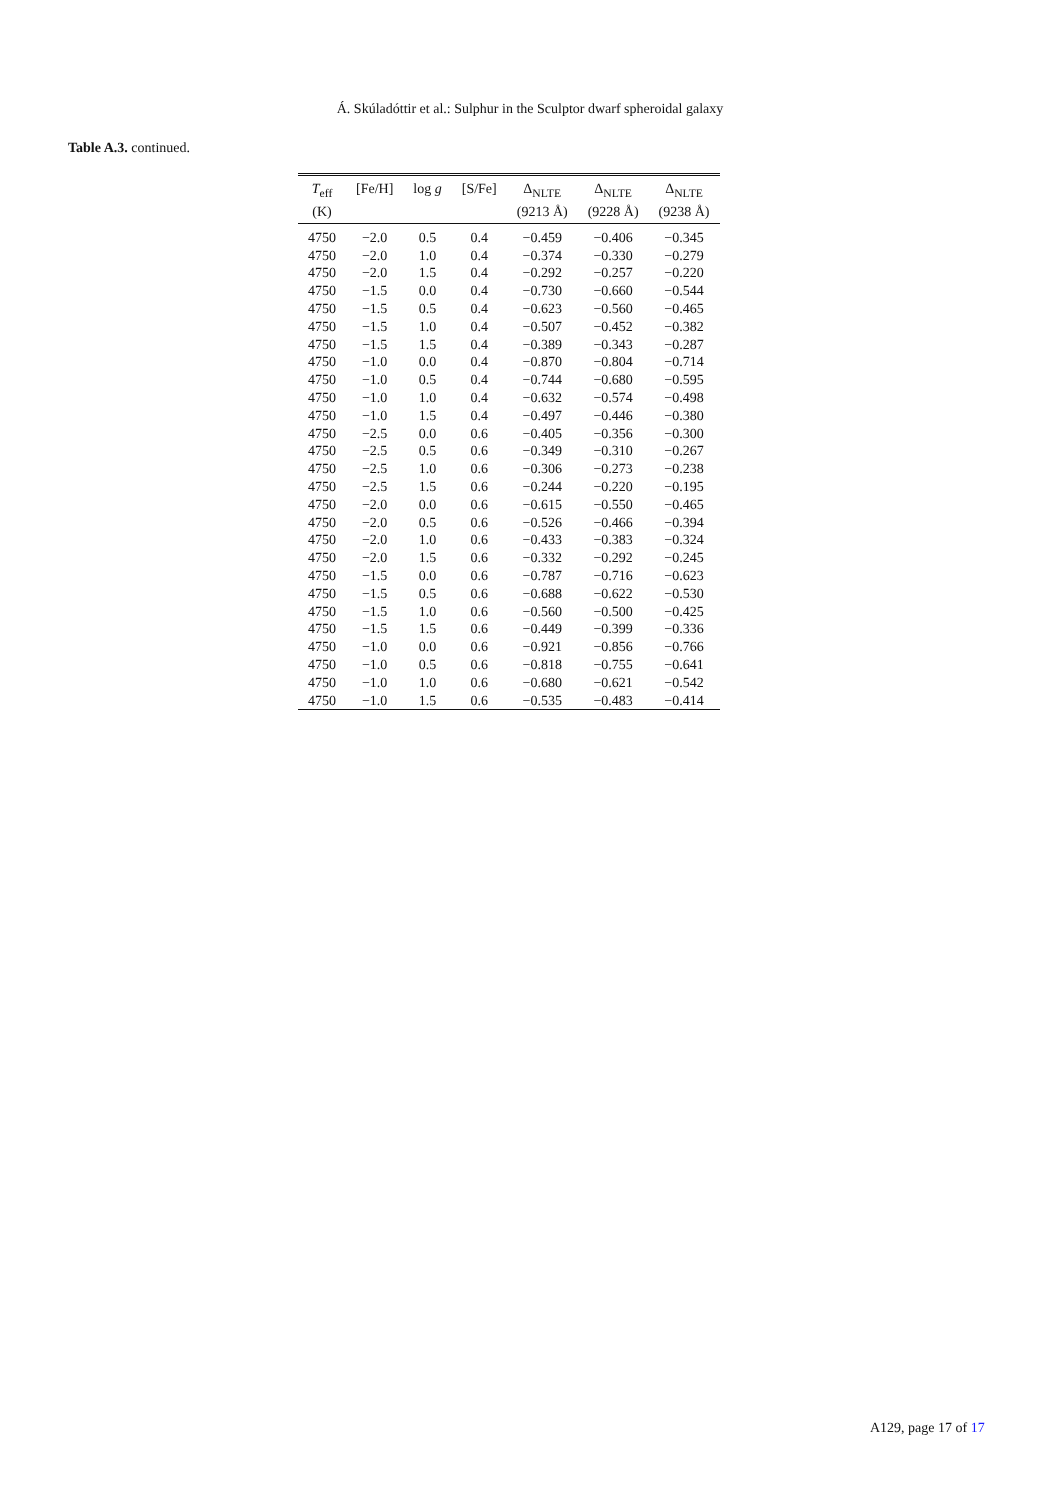Á. Skúladóttir et al.: Sulphur in the Sculptor dwarf spheroidal galaxy
Table A.3. continued.
| T<sub>eff</sub> (K) | [Fe/H] | log g | [S/Fe] | Δ<sub>NLTE</sub> (9213 Å) | Δ<sub>NLTE</sub> (9228 Å) | Δ<sub>NLTE</sub> (9238 Å) |
| --- | --- | --- | --- | --- | --- | --- |
| 4750 | −2.0 | 0.5 | 0.4 | −0.459 | −0.406 | −0.345 |
| 4750 | −2.0 | 1.0 | 0.4 | −0.374 | −0.330 | −0.279 |
| 4750 | −2.0 | 1.5 | 0.4 | −0.292 | −0.257 | −0.220 |
| 4750 | −1.5 | 0.0 | 0.4 | −0.730 | −0.660 | −0.544 |
| 4750 | −1.5 | 0.5 | 0.4 | −0.623 | −0.560 | −0.465 |
| 4750 | −1.5 | 1.0 | 0.4 | −0.507 | −0.452 | −0.382 |
| 4750 | −1.5 | 1.5 | 0.4 | −0.389 | −0.343 | −0.287 |
| 4750 | −1.0 | 0.0 | 0.4 | −0.870 | −0.804 | −0.714 |
| 4750 | −1.0 | 0.5 | 0.4 | −0.744 | −0.680 | −0.595 |
| 4750 | −1.0 | 1.0 | 0.4 | −0.632 | −0.574 | −0.498 |
| 4750 | −1.0 | 1.5 | 0.4 | −0.497 | −0.446 | −0.380 |
| 4750 | −2.5 | 0.0 | 0.6 | −0.405 | −0.356 | −0.300 |
| 4750 | −2.5 | 0.5 | 0.6 | −0.349 | −0.310 | −0.267 |
| 4750 | −2.5 | 1.0 | 0.6 | −0.306 | −0.273 | −0.238 |
| 4750 | −2.5 | 1.5 | 0.6 | −0.244 | −0.220 | −0.195 |
| 4750 | −2.0 | 0.0 | 0.6 | −0.615 | −0.550 | −0.465 |
| 4750 | −2.0 | 0.5 | 0.6 | −0.526 | −0.466 | −0.394 |
| 4750 | −2.0 | 1.0 | 0.6 | −0.433 | −0.383 | −0.324 |
| 4750 | −2.0 | 1.5 | 0.6 | −0.332 | −0.292 | −0.245 |
| 4750 | −1.5 | 0.0 | 0.6 | −0.787 | −0.716 | −0.623 |
| 4750 | −1.5 | 0.5 | 0.6 | −0.688 | −0.622 | −0.530 |
| 4750 | −1.5 | 1.0 | 0.6 | −0.560 | −0.500 | −0.425 |
| 4750 | −1.5 | 1.5 | 0.6 | −0.449 | −0.399 | −0.336 |
| 4750 | −1.0 | 0.0 | 0.6 | −0.921 | −0.856 | −0.766 |
| 4750 | −1.0 | 0.5 | 0.6 | −0.818 | −0.755 | −0.641 |
| 4750 | −1.0 | 1.0 | 0.6 | −0.680 | −0.621 | −0.542 |
| 4750 | −1.0 | 1.5 | 0.6 | −0.535 | −0.483 | −0.414 |
A129, page 17 of 17